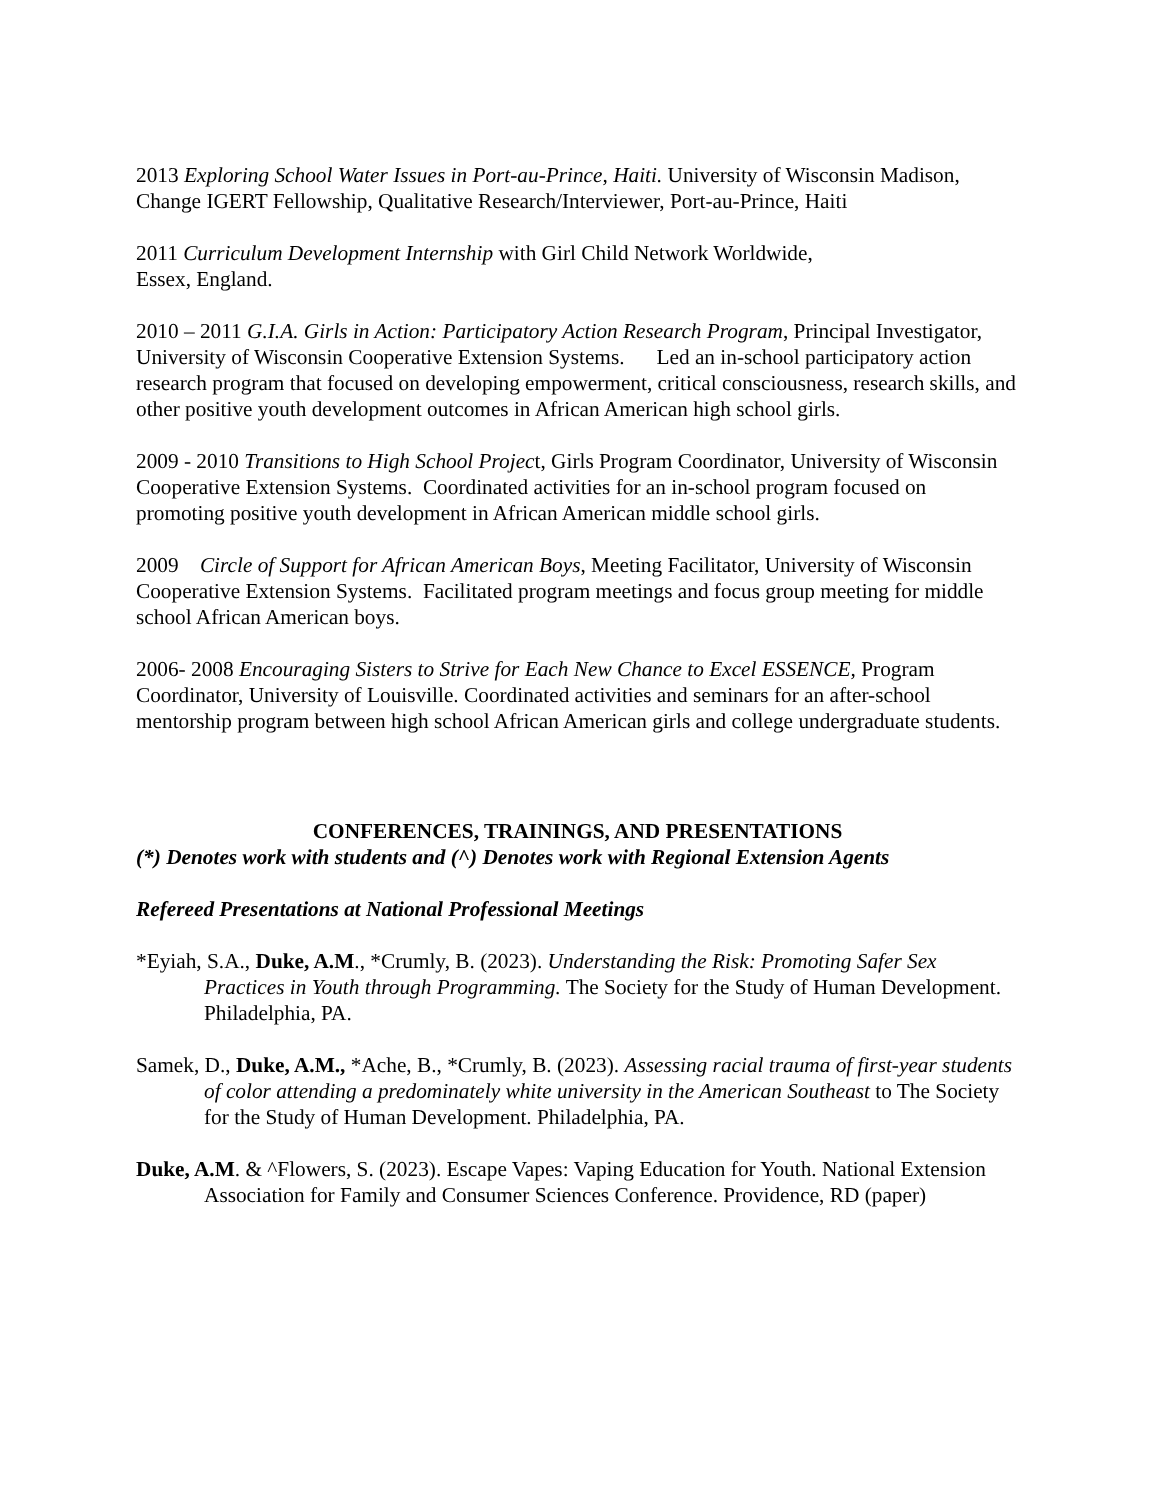2013 Exploring School Water Issues in Port-au-Prince, Haiti. University of Wisconsin Madison, Change IGERT Fellowship, Qualitative Research/Interviewer, Port-au-Prince, Haiti
2011 Curriculum Development Internship with Girl Child Network Worldwide,
Essex, England.
2010 – 2011 G.I.A. Girls in Action: Participatory Action Research Program, Principal Investigator, University of Wisconsin Cooperative Extension Systems. Led an in-school participatory action research program that focused on developing empowerment, critical consciousness, research skills, and other positive youth development outcomes in African American high school girls.
2009 - 2010 Transitions to High School Project, Girls Program Coordinator, University of Wisconsin Cooperative Extension Systems. Coordinated activities for an in-school program focused on promoting positive youth development in African American middle school girls.
2009 Circle of Support for African American Boys, Meeting Facilitator, University of Wisconsin Cooperative Extension Systems. Facilitated program meetings and focus group meeting for middle school African American boys.
2006- 2008 Encouraging Sisters to Strive for Each New Chance to Excel ESSENCE, Program Coordinator, University of Louisville. Coordinated activities and seminars for an after-school mentorship program between high school African American girls and college undergraduate students.
CONFERENCES, TRAININGS, AND PRESENTATIONS
(*) Denotes work with students and (^) Denotes work with Regional Extension Agents
Refereed Presentations at National Professional Meetings
*Eyiah, S.A., Duke, A.M., *Crumly, B. (2023). Understanding the Risk: Promoting Safer Sex Practices in Youth through Programming. The Society for the Study of Human Development. Philadelphia, PA.
Samek, D., Duke, A.M., *Ache, B., *Crumly, B. (2023). Assessing racial trauma of first-year students of color attending a predominately white university in the American Southeast to The Society for the Study of Human Development. Philadelphia, PA.
Duke, A.M. & ^Flowers, S. (2023). Escape Vapes: Vaping Education for Youth. National Extension Association for Family and Consumer Sciences Conference. Providence, RD (paper)